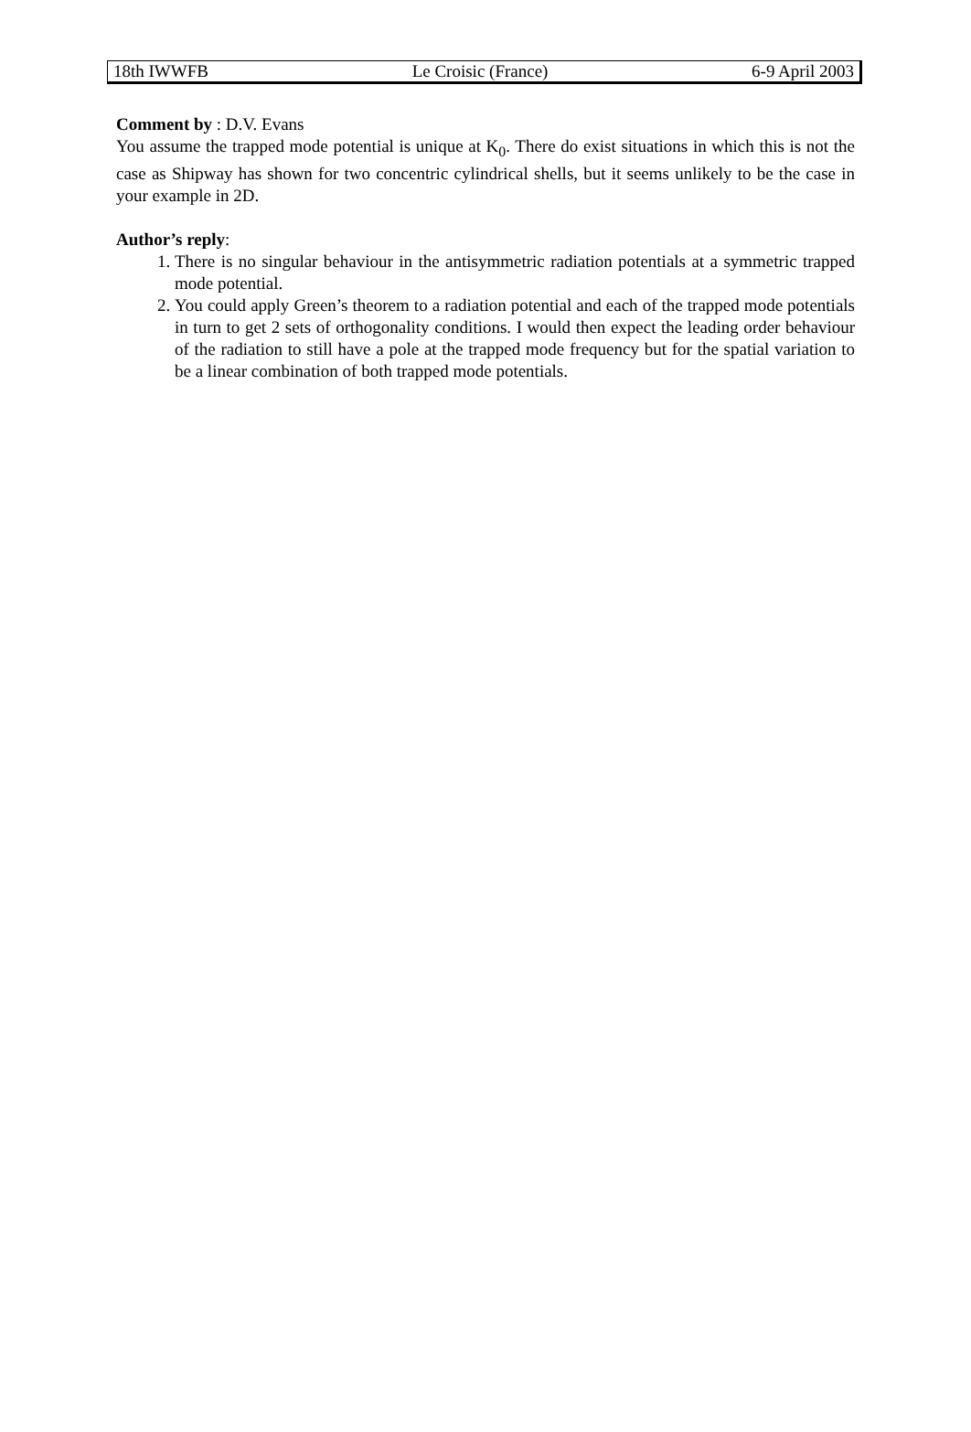18th IWWFB Le Croisic (France) 6-9 April 2003
Comment by : D.V. Evans
You assume the trapped mode potential is unique at K<sub>0</sub>. There do exist situations in which this is not the case as Shipway has shown for two concentric cylindrical shells, but it seems unlikely to be the case in your example in 2D.
Author’s reply:
1. There is no singular behaviour in the antisymmetric radiation potentials at a symmetric trapped mode potential.
2. You could apply Green’s theorem to a radiation potential and each of the trapped mode potentials in turn to get 2 sets of orthogonality conditions. I would then expect the leading order behaviour of the radiation to still have a pole at the trapped mode frequency but for the spatial variation to be a linear combination of both trapped mode potentials.